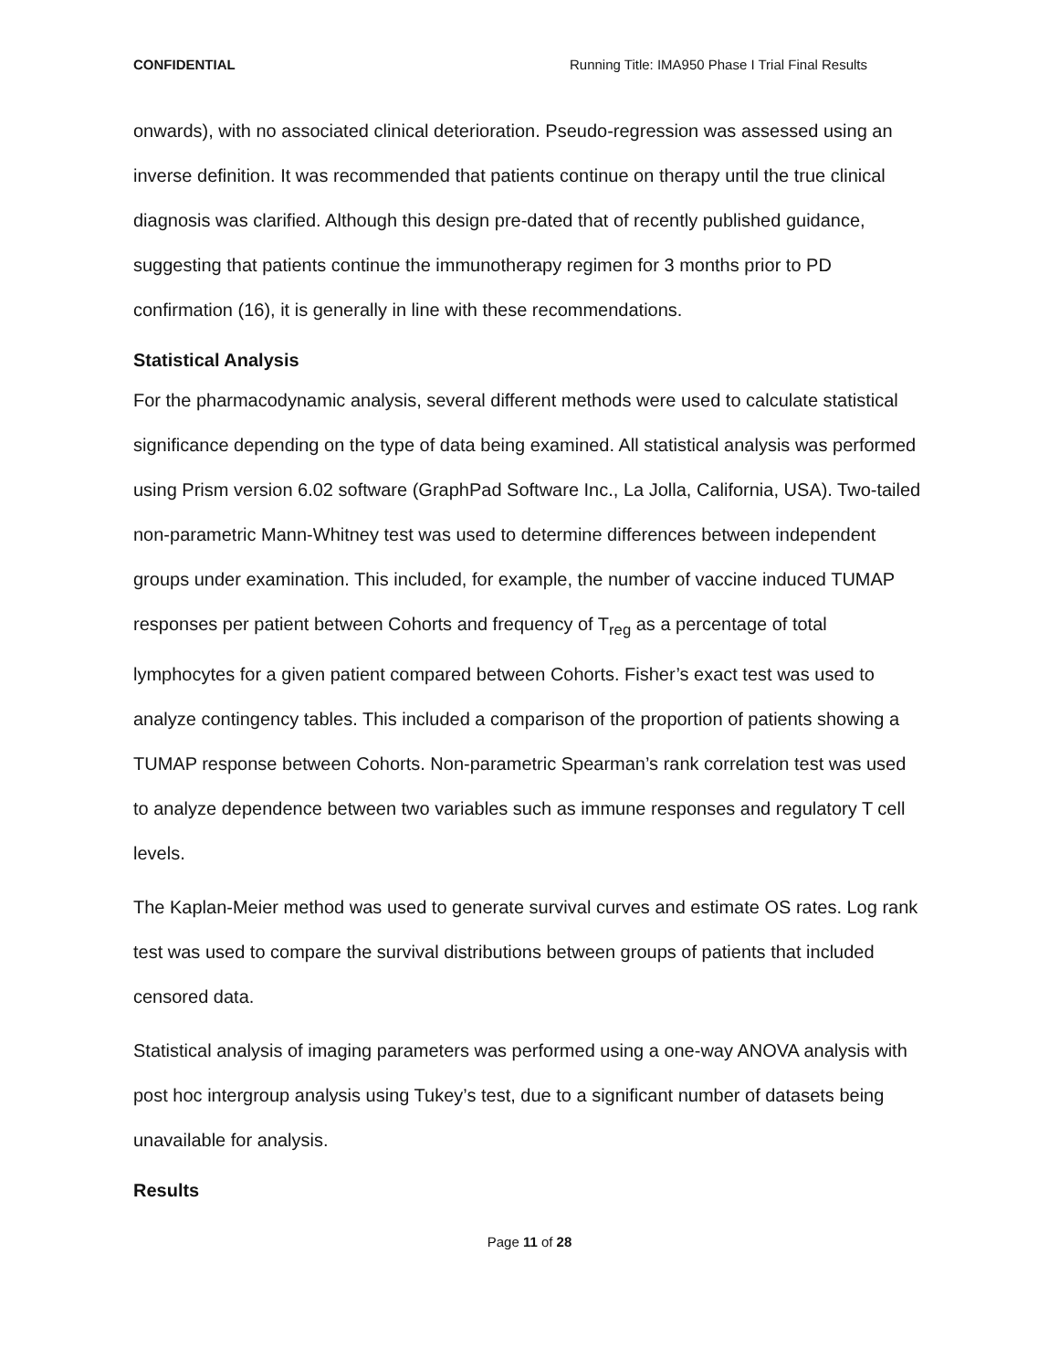CONFIDENTIAL Running Title: IMA950 Phase I Trial Final Results
onwards), with no associated clinical deterioration. Pseudo-regression was assessed using an inverse definition. It was recommended that patients continue on therapy until the true clinical diagnosis was clarified. Although this design pre-dated that of recently published guidance, suggesting that patients continue the immunotherapy regimen for 3 months prior to PD confirmation (16), it is generally in line with these recommendations.
Statistical Analysis
For the pharmacodynamic analysis, several different methods were used to calculate statistical significance depending on the type of data being examined. All statistical analysis was performed using Prism version 6.02 software (GraphPad Software Inc., La Jolla, California, USA). Two-tailed non-parametric Mann-Whitney test was used to determine differences between independent groups under examination. This included, for example, the number of vaccine induced TUMAP responses per patient between Cohorts and frequency of T<sub>reg</sub> as a percentage of total lymphocytes for a given patient compared between Cohorts. Fisher’s exact test was used to analyze contingency tables. This included a comparison of the proportion of patients showing a TUMAP response between Cohorts. Non-parametric Spearman’s rank correlation test was used to analyze dependence between two variables such as immune responses and regulatory T cell levels.
The Kaplan-Meier method was used to generate survival curves and estimate OS rates. Log rank test was used to compare the survival distributions between groups of patients that included censored data.
Statistical analysis of imaging parameters was performed using a one-way ANOVA analysis with post hoc intergroup analysis using Tukey’s test, due to a significant number of datasets being unavailable for analysis.
Results
Page 11 of 28